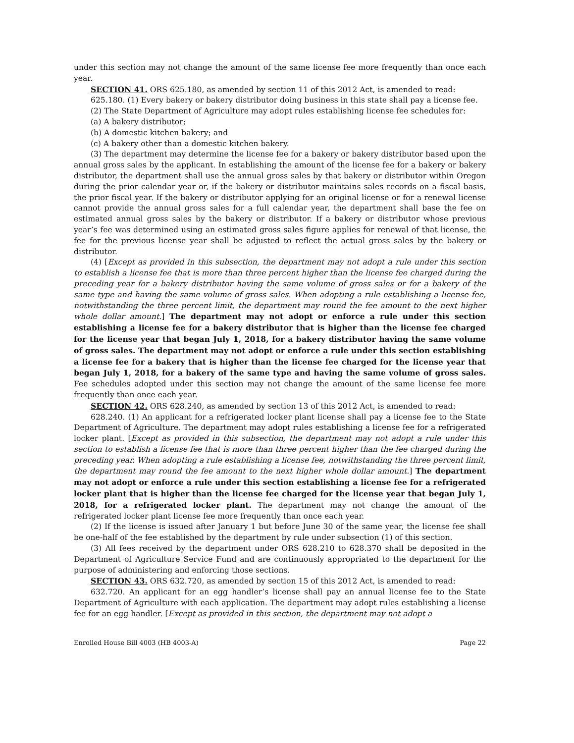under this section may not change the amount of the same license fee more frequently than once each year.
SECTION 41. ORS 625.180, as amended by section 11 of this 2012 Act, is amended to read:
625.180. (1) Every bakery or bakery distributor doing business in this state shall pay a license fee.
(2) The State Department of Agriculture may adopt rules establishing license fee schedules for:
(a) A bakery distributor;
(b) A domestic kitchen bakery; and
(c) A bakery other than a domestic kitchen bakery.
(3) The department may determine the license fee for a bakery or bakery distributor based upon the annual gross sales by the applicant. In establishing the amount of the license fee for a bakery or bakery distributor, the department shall use the annual gross sales by that bakery or distributor within Oregon during the prior calendar year or, if the bakery or distributor maintains sales records on a fiscal basis, the prior fiscal year. If the bakery or distributor applying for an original license or for a renewal license cannot provide the annual gross sales for a full calendar year, the department shall base the fee on estimated annual gross sales by the bakery or distributor. If a bakery or distributor whose previous year’s fee was determined using an estimated gross sales figure applies for renewal of that license, the fee for the previous license year shall be adjusted to reflect the actual gross sales by the bakery or distributor.
(4) [Except as provided in this subsection, the department may not adopt a rule under this section to establish a license fee that is more than three percent higher than the license fee charged during the preceding year for a bakery distributor having the same volume of gross sales or for a bakery of the same type and having the same volume of gross sales. When adopting a rule establishing a license fee, notwithstanding the three percent limit, the department may round the fee amount to the next higher whole dollar amount.] The department may not adopt or enforce a rule under this section establishing a license fee for a bakery distributor that is higher than the license fee charged for the license year that began July 1, 2018, for a bakery distributor having the same volume of gross sales. The department may not adopt or enforce a rule under this section establishing a license fee for a bakery that is higher than the license fee charged for the license year that began July 1, 2018, for a bakery of the same type and having the same volume of gross sales. Fee schedules adopted under this section may not change the amount of the same license fee more frequently than once each year.
SECTION 42. ORS 628.240, as amended by section 13 of this 2012 Act, is amended to read:
628.240. (1) An applicant for a refrigerated locker plant license shall pay a license fee to the State Department of Agriculture. The department may adopt rules establishing a license fee for a refrigerated locker plant. [Except as provided in this subsection, the department may not adopt a rule under this section to establish a license fee that is more than three percent higher than the fee charged during the preceding year. When adopting a rule establishing a license fee, notwithstanding the three percent limit, the department may round the fee amount to the next higher whole dollar amount.] The department may not adopt or enforce a rule under this section establishing a license fee for a refrigerated locker plant that is higher than the license fee charged for the license year that began July 1, 2018, for a refrigerated locker plant. The department may not change the amount of the refrigerated locker plant license fee more frequently than once each year.
(2) If the license is issued after January 1 but before June 30 of the same year, the license fee shall be one-half of the fee established by the department by rule under subsection (1) of this section.
(3) All fees received by the department under ORS 628.210 to 628.370 shall be deposited in the Department of Agriculture Service Fund and are continuously appropriated to the department for the purpose of administering and enforcing those sections.
SECTION 43. ORS 632.720, as amended by section 15 of this 2012 Act, is amended to read:
632.720. An applicant for an egg handler’s license shall pay an annual license fee to the State Department of Agriculture with each application. The department may adopt rules establishing a license fee for an egg handler. [Except as provided in this section, the department may not adopt a
Enrolled House Bill 4003 (HB 4003-A) Page 22